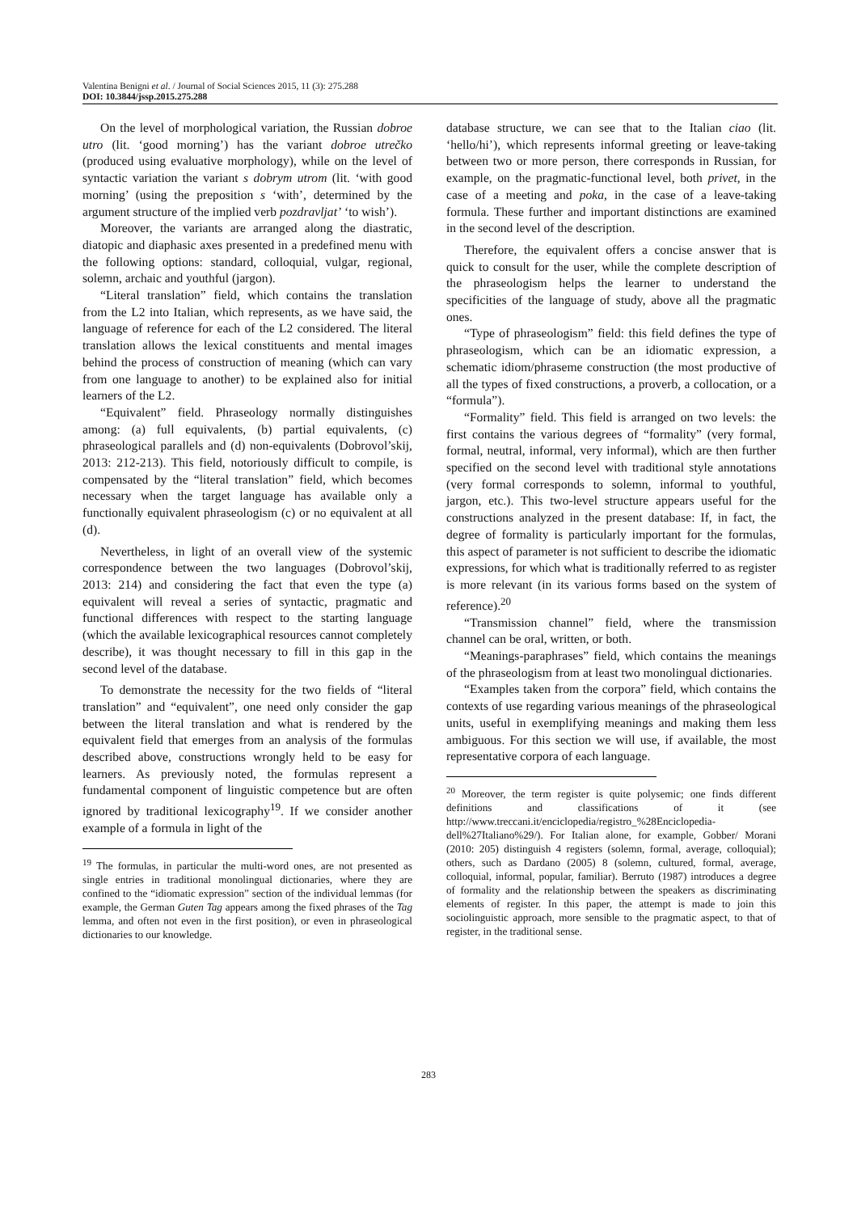Valentina Benigni et al. / Journal of Social Sciences 2015, 11 (3): 275.288
DOI: 10.3844/jssp.2015.275.288
On the level of morphological variation, the Russian dobroe utro (lit. ‘good morning’) has the variant dobroe utrečko (produced using evaluative morphology), while on the level of syntactic variation the variant s dobrym utrom (lit. ‘with good morning’ (using the preposition s ‘with’, determined by the argument structure of the implied verb pozdravljat’ ‘to wish’).
Moreover, the variants are arranged along the diastratic, diatopic and diaphasic axes presented in a predefined menu with the following options: standard, colloquial, vulgar, regional, solemn, archaic and youthful (jargon).
“Literal translation” field, which contains the translation from the L2 into Italian, which represents, as we have said, the language of reference for each of the L2 considered. The literal translation allows the lexical constituents and mental images behind the process of construction of meaning (which can vary from one language to another) to be explained also for initial learners of the L2.
“Equivalent” field. Phraseology normally distinguishes among: (a) full equivalents, (b) partial equivalents, (c) phraseological parallels and (d) non-equivalents (Dobrovol’skij, 2013: 212-213). This field, notoriously difficult to compile, is compensated by the “literal translation” field, which becomes necessary when the target language has available only a functionally equivalent phraseologism (c) or no equivalent at all (d).
Nevertheless, in light of an overall view of the systemic correspondence between the two languages (Dobrovol’skij, 2013: 214) and considering the fact that even the type (a) equivalent will reveal a series of syntactic, pragmatic and functional differences with respect to the starting language (which the available lexicographical resources cannot completely describe), it was thought necessary to fill in this gap in the second level of the database.
To demonstrate the necessity for the two fields of “literal translation” and “equivalent”, one need only consider the gap between the literal translation and what is rendered by the equivalent field that emerges from an analysis of the formulas described above, constructions wrongly held to be easy for learners. As previously noted, the formulas represent a fundamental component of linguistic competence but are often ignored by traditional lexicography<sup>19</sup>. If we consider another example of a formula in light of the
<sup>19</sup> The formulas, in particular the multi-word ones, are not presented as single entries in traditional monolingual dictionaries, where they are confined to the “idiomatic expression” section of the individual lemmas (for example, the German Guten Tag appears among the fixed phrases of the Tag lemma, and often not even in the first position), or even in phraseological dictionaries to our knowledge.
database structure, we can see that to the Italian ciao (lit. ‘hello/hi’), which represents informal greeting or leave-taking between two or more person, there corresponds in Russian, for example, on the pragmatic-functional level, both privet, in the case of a meeting and poka, in the case of a leave-taking formula. These further and important distinctions are examined in the second level of the description.
Therefore, the equivalent offers a concise answer that is quick to consult for the user, while the complete description of the phraseologism helps the learner to understand the specificities of the language of study, above all the pragmatic ones.
“Type of phraseologism” field: this field defines the type of phraseologism, which can be an idiomatic expression, a schematic idiom/phraseme construction (the most productive of all the types of fixed constructions, a proverb, a collocation, or a “formula”).
“Formality” field. This field is arranged on two levels: the first contains the various degrees of “formality” (very formal, formal, neutral, informal, very informal), which are then further specified on the second level with traditional style annotations (very formal corresponds to solemn, informal to youthful, jargon, etc.). This two-level structure appears useful for the constructions analyzed in the present database: If, in fact, the degree of formality is particularly important for the formulas, this aspect of parameter is not sufficient to describe the idiomatic expressions, for which what is traditionally referred to as register is more relevant (in its various forms based on the system of reference).<sup>20</sup>
“Transmission channel” field, where the transmission channel can be oral, written, or both.
“Meanings-paraphrases” field, which contains the meanings of the phraseologism from at least two monolingual dictionaries.
“Examples taken from the corpora” field, which contains the contexts of use regarding various meanings of the phraseological units, useful in exemplifying meanings and making them less ambiguous. For this section we will use, if available, the most representative corpora of each language.
<sup>20</sup> Moreover, the term register is quite polysemic; one finds different definitions and classifications of it (see http://www.treccani.it/enciclopedia/registro_%28Enciclopedia-dell%27Italiano%29/). For Italian alone, for example, Gobber/ Morani (2010: 205) distinguish 4 registers (solemn, formal, average, colloquial); others, such as Dardano (2005) 8 (solemn, cultured, formal, average, colloquial, informal, popular, familiar). Berruto (1987) introduces a degree of formality and the relationship between the speakers as discriminating elements of register. In this paper, the attempt is made to join this sociolinguistic approach, more sensible to the pragmatic aspect, to that of register, in the traditional sense.
283